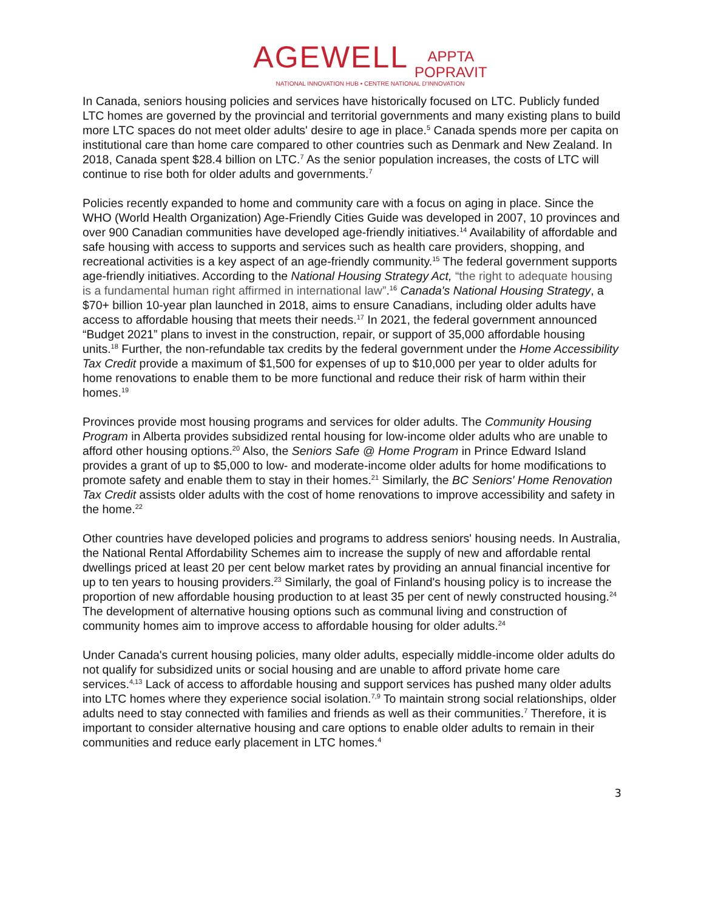AGEWELL APPTA
POPRAVIT
NATIONAL INNOVATION HUB • CENTRE NATIONAL D'INNOVATION
In Canada, seniors housing policies and services have historically focused on LTC. Publicly funded LTC homes are governed by the provincial and territorial governments and many existing plans to build more LTC spaces do not meet older adults' desire to age in place.<sup>5</sup> Canada spends more per capita on institutional care than home care compared to other countries such as Denmark and New Zealand. In 2018, Canada spent $28.4 billion on LTC.<sup>7</sup> As the senior population increases, the costs of LTC will continue to rise both for older adults and governments.<sup>7</sup>
Policies recently expanded to home and community care with a focus on aging in place. Since the WHO (World Health Organization) Age-Friendly Cities Guide was developed in 2007, 10 provinces and over 900 Canadian communities have developed age-friendly initiatives.<sup>14</sup> Availability of affordable and safe housing with access to supports and services such as health care providers, shopping, and recreational activities is a key aspect of an age-friendly community.<sup>15</sup> The federal government supports age-friendly initiatives. According to the National Housing Strategy Act, “the right to adequate housing is a fundamental human right affirmed in international law”.<sup>16</sup> Canada's National Housing Strategy, a $70+ billion 10-year plan launched in 2018, aims to ensure Canadians, including older adults have access to affordable housing that meets their needs.<sup>17</sup> In 2021, the federal government announced “Budget 2021” plans to invest in the construction, repair, or support of 35,000 affordable housing units.<sup>18</sup> Further, the non-refundable tax credits by the federal government under the Home Accessibility Tax Credit provide a maximum of $1,500 for expenses of up to $10,000 per year to older adults for home renovations to enable them to be more functional and reduce their risk of harm within their homes.<sup>19</sup>
Provinces provide most housing programs and services for older adults. The Community Housing Program in Alberta provides subsidized rental housing for low-income older adults who are unable to afford other housing options.<sup>20</sup> Also, the Seniors Safe @ Home Program in Prince Edward Island provides a grant of up to $5,000 to low- and moderate-income older adults for home modifications to promote safety and enable them to stay in their homes.<sup>21</sup> Similarly, the BC Seniors' Home Renovation Tax Credit assists older adults with the cost of home renovations to improve accessibility and safety in the home.<sup>22</sup>
Other countries have developed policies and programs to address seniors' housing needs. In Australia, the National Rental Affordability Schemes aim to increase the supply of new and affordable rental dwellings priced at least 20 per cent below market rates by providing an annual financial incentive for up to ten years to housing providers.<sup>23</sup> Similarly, the goal of Finland's housing policy is to increase the proportion of new affordable housing production to at least 35 per cent of newly constructed housing.<sup>24</sup> The development of alternative housing options such as communal living and construction of community homes aim to improve access to affordable housing for older adults.<sup>24</sup>
Under Canada's current housing policies, many older adults, especially middle-income older adults do not qualify for subsidized units or social housing and are unable to afford private home care services.<sup>4,13</sup> Lack of access to affordable housing and support services has pushed many older adults into LTC homes where they experience social isolation.<sup>7,9</sup> To maintain strong social relationships, older adults need to stay connected with families and friends as well as their communities.<sup>7</sup> Therefore, it is important to consider alternative housing and care options to enable older adults to remain in their communities and reduce early placement in LTC homes.<sup>4</sup>
3